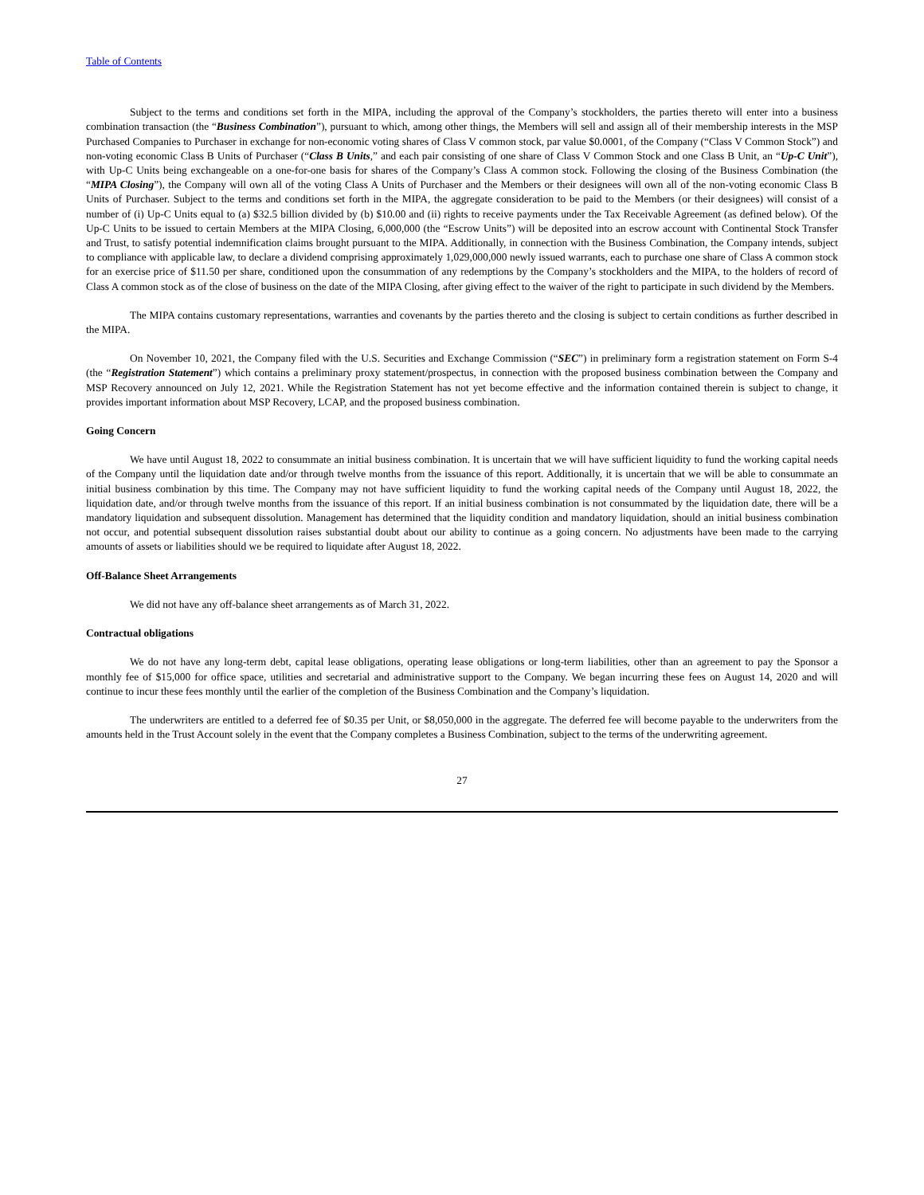Table of Contents
Subject to the terms and conditions set forth in the MIPA, including the approval of the Company’s stockholders, the parties thereto will enter into a business combination transaction (the “Business Combination”), pursuant to which, among other things, the Members will sell and assign all of their membership interests in the MSP Purchased Companies to Purchaser in exchange for non-economic voting shares of Class V common stock, par value $0.0001, of the Company (“Class V Common Stock”) and non-voting economic Class B Units of Purchaser (“Class B Units,” and each pair consisting of one share of Class V Common Stock and one Class B Unit, an “Up-C Unit”), with Up-C Units being exchangeable on a one-for-one basis for shares of the Company’s Class A common stock. Following the closing of the Business Combination (the “MIPA Closing”), the Company will own all of the voting Class A Units of Purchaser and the Members or their designees will own all of the non-voting economic Class B Units of Purchaser. Subject to the terms and conditions set forth in the MIPA, the aggregate consideration to be paid to the Members (or their designees) will consist of a number of (i) Up-C Units equal to (a) $32.5 billion divided by (b) $10.00 and (ii) rights to receive payments under the Tax Receivable Agreement (as defined below). Of the Up-C Units to be issued to certain Members at the MIPA Closing, 6,000,000 (the “Escrow Units”) will be deposited into an escrow account with Continental Stock Transfer and Trust, to satisfy potential indemnification claims brought pursuant to the MIPA. Additionally, in connection with the Business Combination, the Company intends, subject to compliance with applicable law, to declare a dividend comprising approximately 1,029,000,000 newly issued warrants, each to purchase one share of Class A common stock for an exercise price of $11.50 per share, conditioned upon the consummation of any redemptions by the Company’s stockholders and the MIPA, to the holders of record of Class A common stock as of the close of business on the date of the MIPA Closing, after giving effect to the waiver of the right to participate in such dividend by the Members.
The MIPA contains customary representations, warranties and covenants by the parties thereto and the closing is subject to certain conditions as further described in the MIPA.
On November 10, 2021, the Company filed with the U.S. Securities and Exchange Commission (“SEC”) in preliminary form a registration statement on Form S-4 (the “Registration Statement”) which contains a preliminary proxy statement/prospectus, in connection with the proposed business combination between the Company and MSP Recovery announced on July 12, 2021. While the Registration Statement has not yet become effective and the information contained therein is subject to change, it provides important information about MSP Recovery, LCAP, and the proposed business combination.
Going Concern
We have until August 18, 2022 to consummate an initial business combination. It is uncertain that we will have sufficient liquidity to fund the working capital needs of the Company until the liquidation date and/or through twelve months from the issuance of this report. Additionally, it is uncertain that we will be able to consummate an initial business combination by this time. The Company may not have sufficient liquidity to fund the working capital needs of the Company until August 18, 2022, the liquidation date, and/or through twelve months from the issuance of this report. If an initial business combination is not consummated by the liquidation date, there will be a mandatory liquidation and subsequent dissolution. Management has determined that the liquidity condition and mandatory liquidation, should an initial business combination not occur, and potential subsequent dissolution raises substantial doubt about our ability to continue as a going concern. No adjustments have been made to the carrying amounts of assets or liabilities should we be required to liquidate after August 18, 2022.
Off-Balance Sheet Arrangements
We did not have any off-balance sheet arrangements as of March 31, 2022.
Contractual obligations
We do not have any long-term debt, capital lease obligations, operating lease obligations or long-term liabilities, other than an agreement to pay the Sponsor a monthly fee of $15,000 for office space, utilities and secretarial and administrative support to the Company. We began incurring these fees on August 14, 2020 and will continue to incur these fees monthly until the earlier of the completion of the Business Combination and the Company’s liquidation.
The underwriters are entitled to a deferred fee of $0.35 per Unit, or $8,050,000 in the aggregate. The deferred fee will become payable to the underwriters from the amounts held in the Trust Account solely in the event that the Company completes a Business Combination, subject to the terms of the underwriting agreement.
27